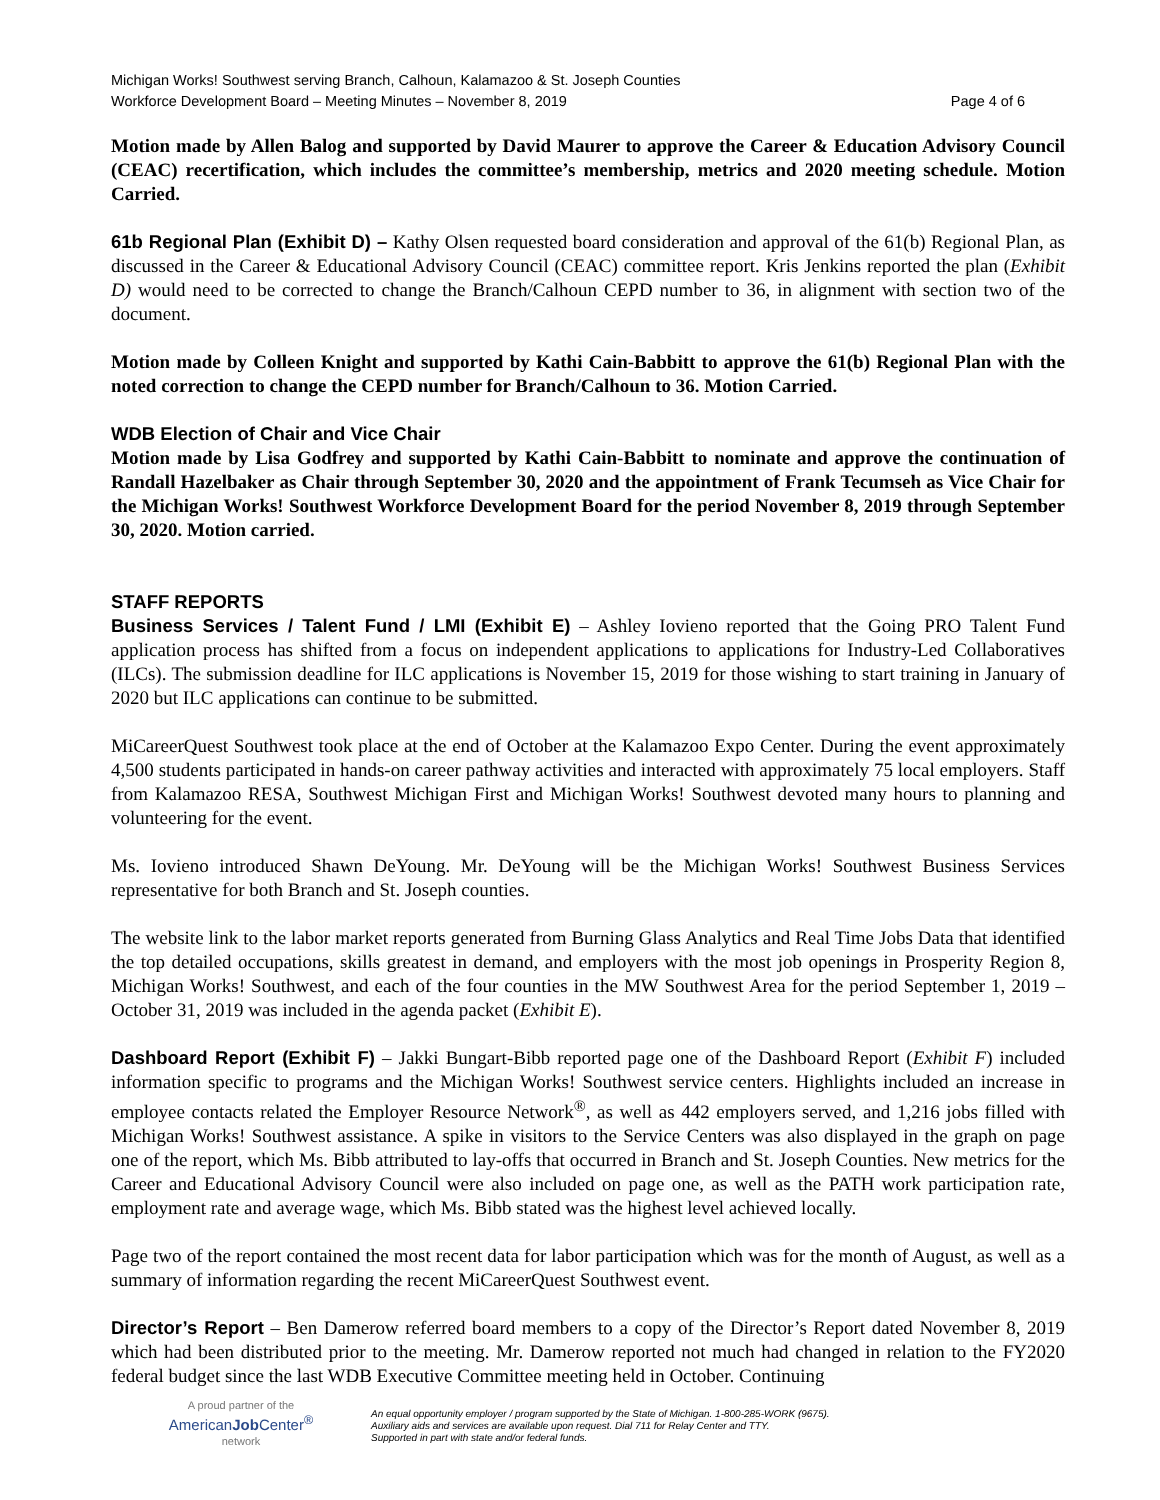Michigan Works! Southwest serving Branch, Calhoun, Kalamazoo & St. Joseph Counties
Workforce Development Board – Meeting Minutes – November 8, 2019 Page 4 of 6
Motion made by Allen Balog and supported by David Maurer to approve the Career & Education Advisory Council (CEAC) recertification, which includes the committee’s membership, metrics and 2020 meeting schedule. Motion Carried.
61b Regional Plan (Exhibit D) – Kathy Olsen requested board consideration and approval of the 61(b) Regional Plan, as discussed in the Career & Educational Advisory Council (CEAC) committee report. Kris Jenkins reported the plan (Exhibit D) would need to be corrected to change the Branch/Calhoun CEPD number to 36, in alignment with section two of the document.
Motion made by Colleen Knight and supported by Kathi Cain-Babbitt to approve the 61(b) Regional Plan with the noted correction to change the CEPD number for Branch/Calhoun to 36. Motion Carried.
WDB Election of Chair and Vice Chair
Motion made by Lisa Godfrey and supported by Kathi Cain-Babbitt to nominate and approve the continuation of Randall Hazelbaker as Chair through September 30, 2020 and the appointment of Frank Tecumseh as Vice Chair for the Michigan Works! Southwest Workforce Development Board for the period November 8, 2019 through September 30, 2020. Motion carried.
STAFF REPORTS
Business Services / Talent Fund / LMI (Exhibit E) – Ashley Iovieno reported that the Going PRO Talent Fund application process has shifted from a focus on independent applications to applications for Industry-Led Collaboratives (ILCs). The submission deadline for ILC applications is November 15, 2019 for those wishing to start training in January of 2020 but ILC applications can continue to be submitted.
MiCareerQuest Southwest took place at the end of October at the Kalamazoo Expo Center. During the event approximately 4,500 students participated in hands-on career pathway activities and interacted with approximately 75 local employers. Staff from Kalamazoo RESA, Southwest Michigan First and Michigan Works! Southwest devoted many hours to planning and volunteering for the event.
Ms. Iovieno introduced Shawn DeYoung. Mr. DeYoung will be the Michigan Works! Southwest Business Services representative for both Branch and St. Joseph counties.
The website link to the labor market reports generated from Burning Glass Analytics and Real Time Jobs Data that identified the top detailed occupations, skills greatest in demand, and employers with the most job openings in Prosperity Region 8, Michigan Works! Southwest, and each of the four counties in the MW Southwest Area for the period September 1, 2019 – October 31, 2019 was included in the agenda packet (Exhibit E).
Dashboard Report (Exhibit F) – Jakki Bungart-Bibb reported page one of the Dashboard Report (Exhibit F) included information specific to programs and the Michigan Works! Southwest service centers. Highlights included an increase in employee contacts related the Employer Resource Network<sup>®</sup>, as well as 442 employers served, and 1,216 jobs filled with Michigan Works! Southwest assistance. A spike in visitors to the Service Centers was also displayed in the graph on page one of the report, which Ms. Bibb attributed to lay-offs that occurred in Branch and St. Joseph Counties. New metrics for the Career and Educational Advisory Council were also included on page one, as well as the PATH work participation rate, employment rate and average wage, which Ms. Bibb stated was the highest level achieved locally.
Page two of the report contained the most recent data for labor participation which was for the month of August, as well as a summary of information regarding the recent MiCareerQuest Southwest event.
Director’s Report – Ben Damerow referred board members to a copy of the Director’s Report dated November 8, 2019 which had been distributed prior to the meeting. Mr. Damerow reported not much had changed in relation to the FY2020 federal budget since the last WDB Executive Committee meeting held in October. Continuing
A proud partner of the
AmericanJob Center<sup>®</sup>
network
An equal opportunity employer / program supported by the State of Michigan. 1-800-285-WORK (9675).
Auxiliary aids and services are available upon request. Dial 711 for Relay Center and TTY.
Supported in part with state and/or federal funds.